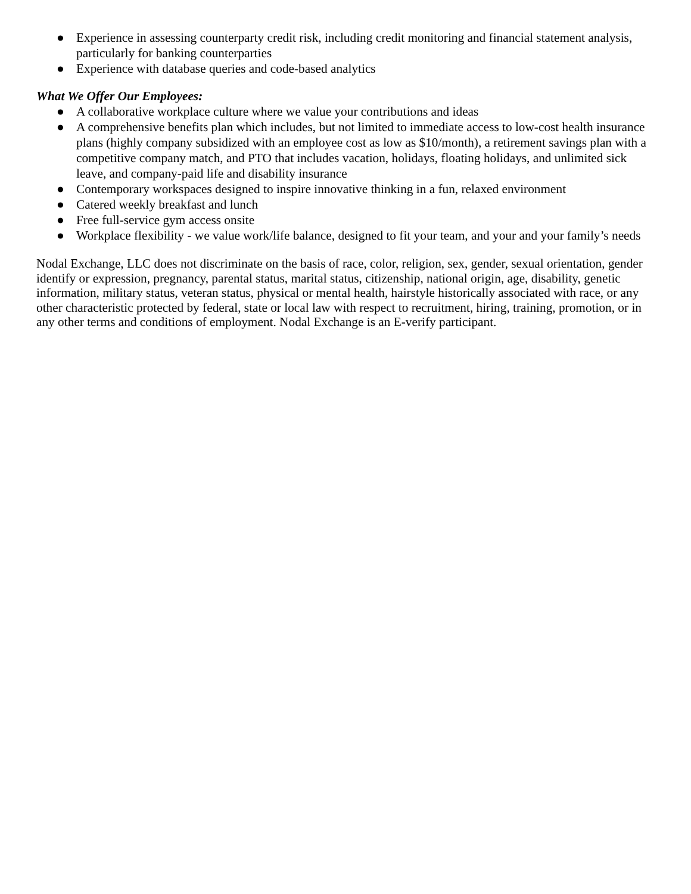● Experience in assessing counterparty credit risk, including credit monitoring and financial statement analysis, particularly for banking counterparties
● Experience with database queries and code-based analytics
What We Offer Our Employees:
● A collaborative workplace culture where we value your contributions and ideas
● A comprehensive benefits plan which includes, but not limited to immediate access to low-cost health insurance plans (highly company subsidized with an employee cost as low as $10/month), a retirement savings plan with a competitive company match, and PTO that includes vacation, holidays, floating holidays, and unlimited sick leave, and company-paid life and disability insurance
● Contemporary workspaces designed to inspire innovative thinking in a fun, relaxed environment
● Catered weekly breakfast and lunch
● Free full-service gym access onsite
● Workplace flexibility - we value work/life balance, designed to fit your team, and your and your family’s needs
Nodal Exchange, LLC does not discriminate on the basis of race, color, religion, sex, gender, sexual orientation, gender identify or expression, pregnancy, parental status, marital status, citizenship, national origin, age, disability, genetic information, military status, veteran status, physical or mental health, hairstyle historically associated with race, or any other characteristic protected by federal, state or local law with respect to recruitment, hiring, training, promotion, or in any other terms and conditions of employment. Nodal Exchange is an E-verify participant.